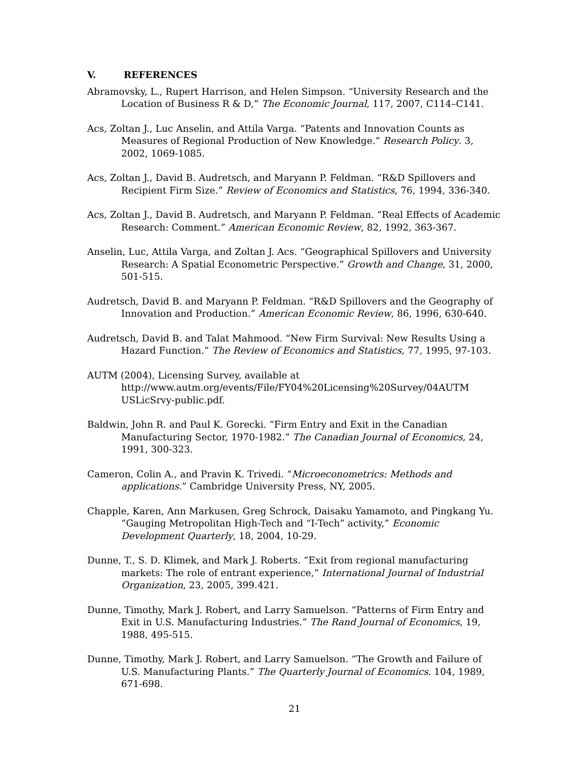V. REFERENCES
Abramovsky, L., Rupert Harrison, and Helen Simpson. “University Research and the Location of Business R & D,” The Economic Journal, 117, 2007, C114–C141.
Acs, Zoltan J., Luc Anselin, and Attila Varga. “Patents and Innovation Counts as Measures of Regional Production of New Knowledge.” Research Policy. 3, 2002, 1069-1085.
Acs, Zoltan J., David B. Audretsch, and Maryann P. Feldman. “R&D Spillovers and Recipient Firm Size.” Review of Economics and Statistics, 76, 1994, 336-340.
Acs, Zoltan J., David B. Audretsch, and Maryann P. Feldman. “Real Effects of Academic Research: Comment.” American Economic Review, 82, 1992, 363-367.
Anselin, Luc, Attila Varga, and Zoltan J. Acs. “Geographical Spillovers and University Research: A Spatial Econometric Perspective.” Growth and Change, 31, 2000, 501-515.
Audretsch, David B. and Maryann P. Feldman. “R&D Spillovers and the Geography of Innovation and Production.” American Economic Review, 86, 1996, 630-640.
Audretsch, David B. and Talat Mahmood. “New Firm Survival: New Results Using a Hazard Function.” The Review of Economics and Statistics, 77, 1995, 97-103.
AUTM (2004), Licensing Survey, available at http://www.autm.org/events/File/FY04%20Licensing%20Survey/04AUTM USLicSrvy-public.pdf.
Baldwin, John R. and Paul K. Gorecki. “Firm Entry and Exit in the Canadian Manufacturing Sector, 1970-1982.” The Canadian Journal of Economics, 24, 1991, 300-323.
Cameron, Colin A., and Pravin K. Trivedi. “Microeconometrics: Methods and applications.” Cambridge University Press, NY, 2005.
Chapple, Karen, Ann Markusen, Greg Schrock, Daisaku Yamamoto, and Pingkang Yu. “Gauging Metropolitan High-Tech and “I-Tech” activity,” Economic Development Quarterly, 18, 2004, 10-29.
Dunne, T., S. D. Klimek, and Mark J. Roberts. “Exit from regional manufacturing markets: The role of entrant experience,” International Journal of Industrial Organization, 23, 2005, 399.421.
Dunne, Timothy, Mark J. Robert, and Larry Samuelson. “Patterns of Firm Entry and Exit in U.S. Manufacturing Industries.” The Rand Journal of Economics, 19, 1988, 495-515.
Dunne, Timothy, Mark J. Robert, and Larry Samuelson. “The Growth and Failure of U.S. Manufacturing Plants.” The Quarterly Journal of Economics. 104, 1989, 671-698.
21